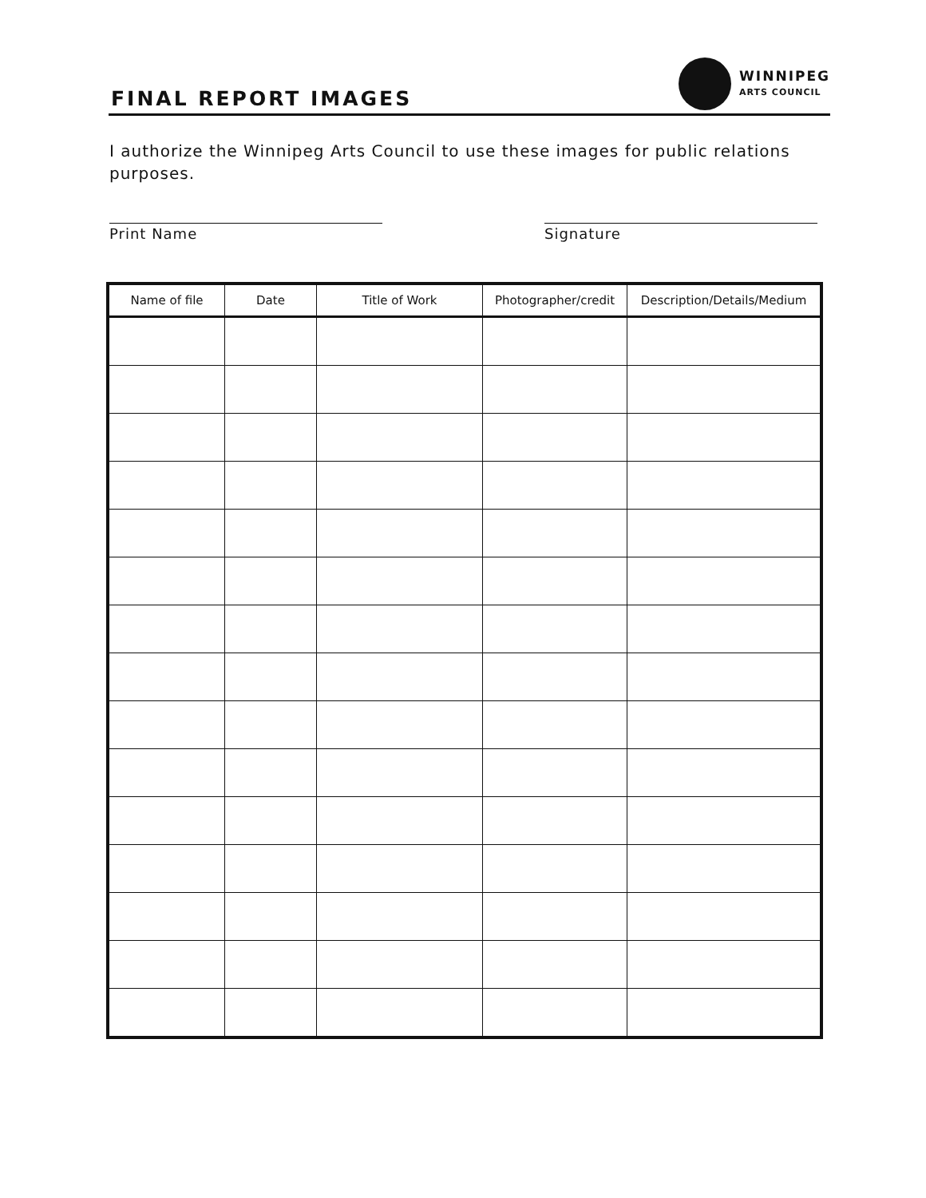FINAL REPORT IMAGES
WINNIPEG
ARTS COUNCIL
I authorize the Winnipeg Arts Council to use these images for public relations purposes.
Print Name Signature
| Name of file | Date | Title of Work | Photographer/credit | Description/Details/Medium |
| --- | --- | --- | --- | --- |